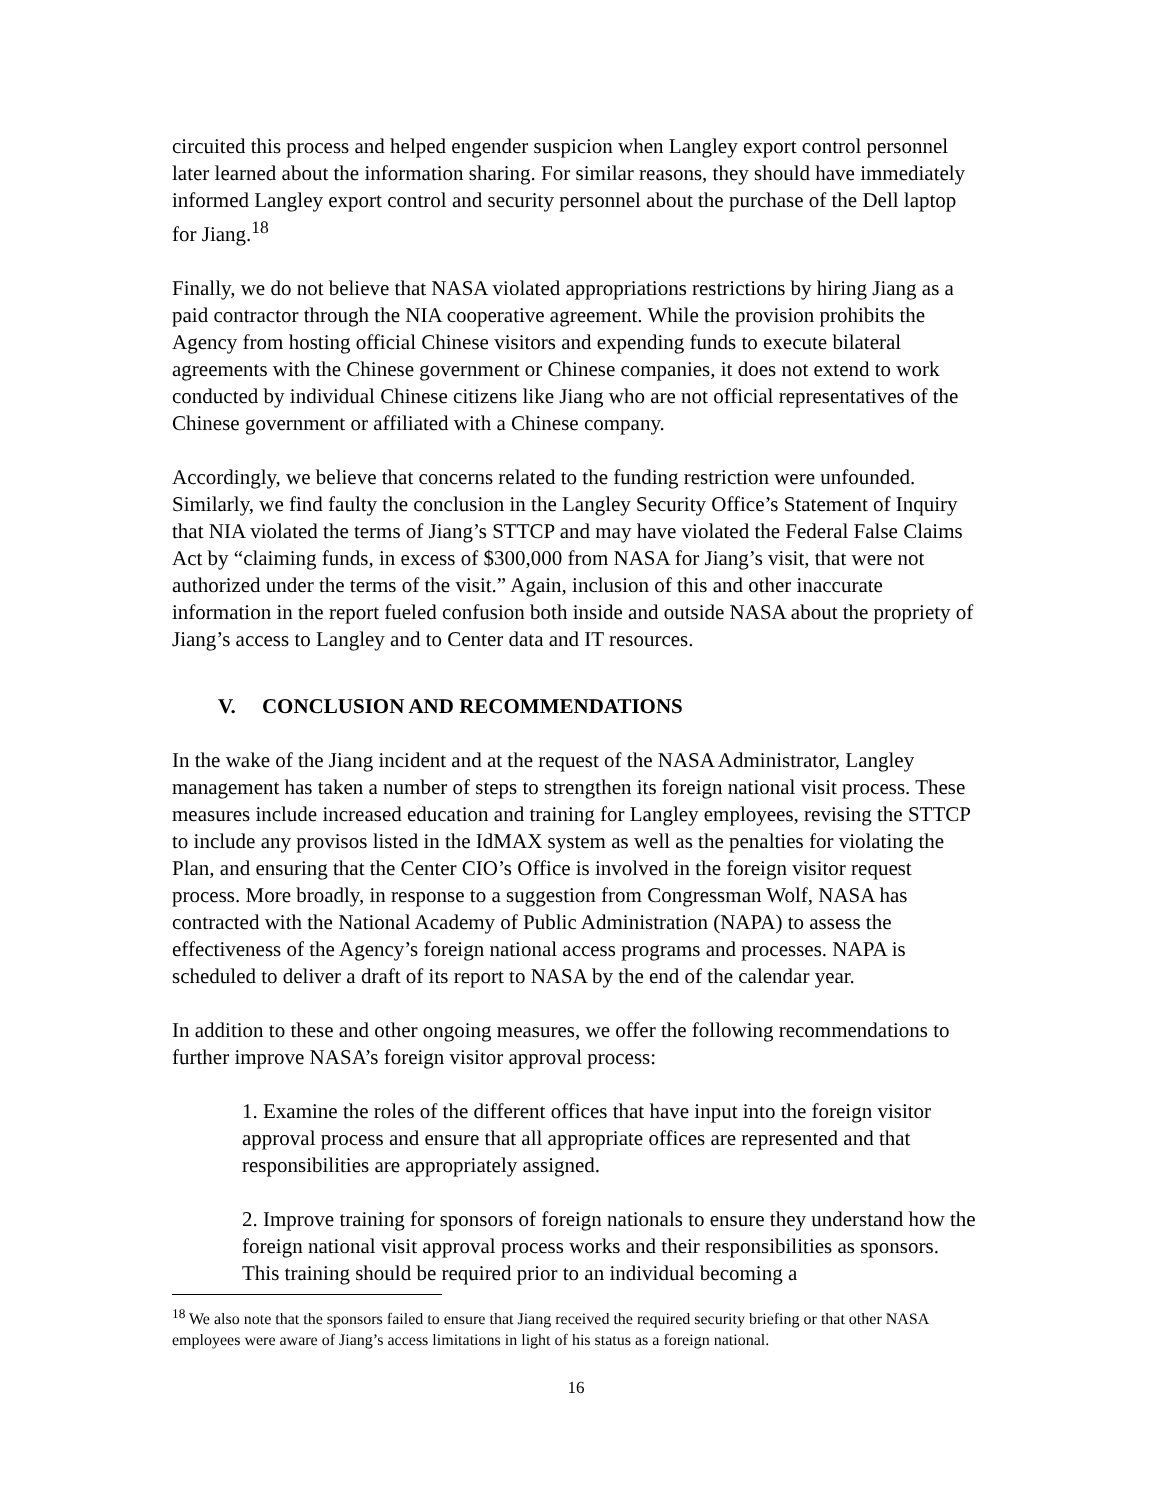circuited this process and helped engender suspicion when Langley export control personnel later learned about the information sharing. For similar reasons, they should have immediately informed Langley export control and security personnel about the purchase of the Dell laptop for Jiang.<sup>18</sup>
Finally, we do not believe that NASA violated appropriations restrictions by hiring Jiang as a paid contractor through the NIA cooperative agreement. While the provision prohibits the Agency from hosting official Chinese visitors and expending funds to execute bilateral agreements with the Chinese government or Chinese companies, it does not extend to work conducted by individual Chinese citizens like Jiang who are not official representatives of the Chinese government or affiliated with a Chinese company.
Accordingly, we believe that concerns related to the funding restriction were unfounded. Similarly, we find faulty the conclusion in the Langley Security Office’s Statement of Inquiry that NIA violated the terms of Jiang’s STTCP and may have violated the Federal False Claims Act by “claiming funds, in excess of $300,000 from NASA for Jiang’s visit, that were not authorized under the terms of the visit.” Again, inclusion of this and other inaccurate information in the report fueled confusion both inside and outside NASA about the propriety of Jiang’s access to Langley and to Center data and IT resources.
V. CONCLUSION AND RECOMMENDATIONS
In the wake of the Jiang incident and at the request of the NASA Administrator, Langley management has taken a number of steps to strengthen its foreign national visit process. These measures include increased education and training for Langley employees, revising the STTCP to include any provisos listed in the IdMAX system as well as the penalties for violating the Plan, and ensuring that the Center CIO’s Office is involved in the foreign visitor request process. More broadly, in response to a suggestion from Congressman Wolf, NASA has contracted with the National Academy of Public Administration (NAPA) to assess the effectiveness of the Agency’s foreign national access programs and processes. NAPA is scheduled to deliver a draft of its report to NASA by the end of the calendar year.
In addition to these and other ongoing measures, we offer the following recommendations to further improve NASA’s foreign visitor approval process:
1. Examine the roles of the different offices that have input into the foreign visitor approval process and ensure that all appropriate offices are represented and that responsibilities are appropriately assigned.
2. Improve training for sponsors of foreign nationals to ensure they understand how the foreign national visit approval process works and their responsibilities as sponsors. This training should be required prior to an individual becoming a
<sup>18</sup> We also note that the sponsors failed to ensure that Jiang received the required security briefing or that other NASA employees were aware of Jiang’s access limitations in light of his status as a foreign national.
16